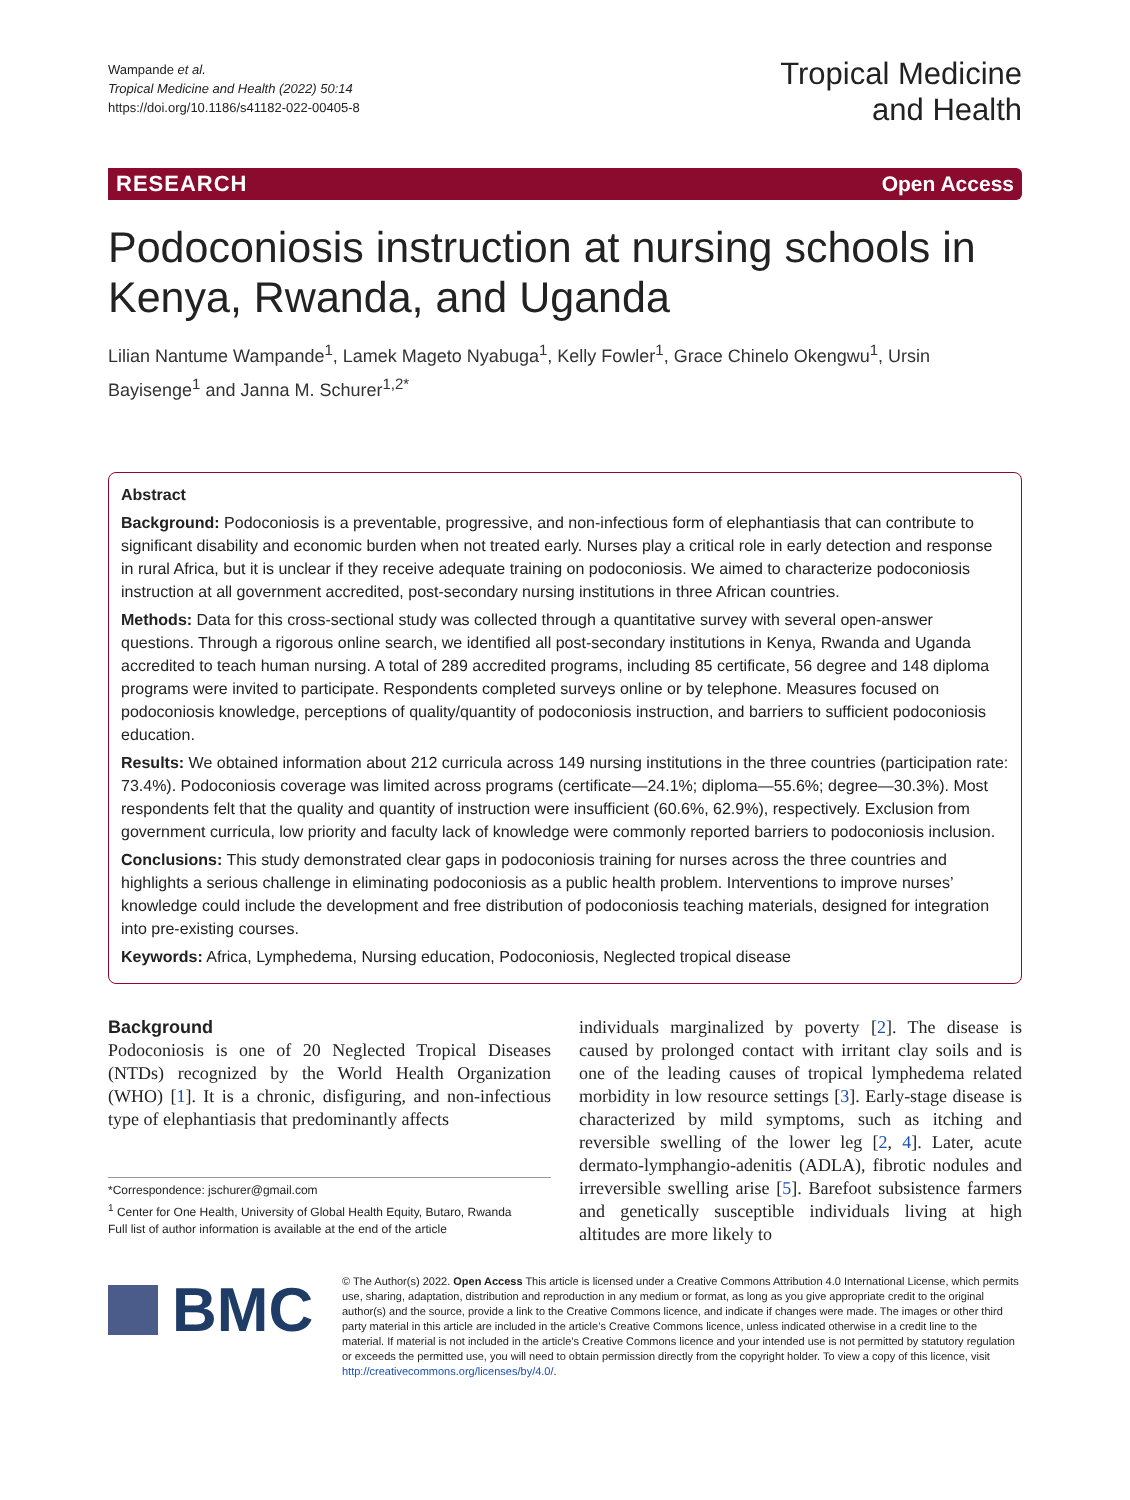Wampande et al.
Tropical Medicine and Health (2022) 50:14
https://doi.org/10.1186/s41182-022-00405-8
Tropical Medicine
and Health
RESEARCH Open Access
Podoconiosis instruction at nursing schools in Kenya, Rwanda, and Uganda
Lilian Nantume Wampande<sup>1</sup>, Lamek Mageto Nyabuga<sup>1</sup>, Kelly Fowler<sup>1</sup>, Grace Chinelo Okengwu<sup>1</sup>, Ursin Bayisenge<sup>1</sup> and Janna M. Schurer<sup>1,2*</sup>
Abstract
Background: Podoconiosis is a preventable, progressive, and non-infectious form of elephantiasis that can contribute to significant disability and economic burden when not treated early. Nurses play a critical role in early detection and response in rural Africa, but it is unclear if they receive adequate training on podoconiosis. We aimed to characterize podoconiosis instruction at all government accredited, post-secondary nursing institutions in three African countries.
Methods: Data for this cross-sectional study was collected through a quantitative survey with several open-answer questions. Through a rigorous online search, we identified all post-secondary institutions in Kenya, Rwanda and Uganda accredited to teach human nursing. A total of 289 accredited programs, including 85 certificate, 56 degree and 148 diploma programs were invited to participate. Respondents completed surveys online or by telephone. Measures focused on podoconiosis knowledge, perceptions of quality/quantity of podoconiosis instruction, and barriers to sufficient podoconiosis education.
Results: We obtained information about 212 curricula across 149 nursing institutions in the three countries (participation rate: 73.4%). Podoconiosis coverage was limited across programs (certificate—24.1%; diploma—55.6%; degree—30.3%). Most respondents felt that the quality and quantity of instruction were insufficient (60.6%, 62.9%), respectively. Exclusion from government curricula, low priority and faculty lack of knowledge were commonly reported barriers to podoconiosis inclusion.
Conclusions: This study demonstrated clear gaps in podoconiosis training for nurses across the three countries and highlights a serious challenge in eliminating podoconiosis as a public health problem. Interventions to improve nurses’ knowledge could include the development and free distribution of podoconiosis teaching materials, designed for integration into pre-existing courses.
Keywords: Africa, Lymphedema, Nursing education, Podoconiosis, Neglected tropical disease
Background
Podoconiosis is one of 20 Neglected Tropical Diseases (NTDs) recognized by the World Health Organization (WHO) [1]. It is a chronic, disfiguring, and non-infectious type of elephantiasis that predominantly affects
*Correspondence: jschurer@gmail.com
<sup>1</sup> Center for One Health, University of Global Health Equity, Butaro, Rwanda
Full list of author information is available at the end of the article
individuals marginalized by poverty [2]. The disease is caused by prolonged contact with irritant clay soils and is one of the leading causes of tropical lymphedema related morbidity in low resource settings [3]. Early-stage disease is characterized by mild symptoms, such as itching and reversible swelling of the lower leg [2, 4]. Later, acute dermato-lymphangio-adenitis (ADLA), fibrotic nodules and irreversible swelling arise [5]. Barefoot subsistence farmers and genetically susceptible individuals living at high altitudes are more likely to
BMC
© The Author(s) 2022. Open Access This article is licensed under a Creative Commons Attribution 4.0 International License, which permits use, sharing, adaptation, distribution and reproduction in any medium or format, as long as you give appropriate credit to the original author(s) and the source, provide a link to the Creative Commons licence, and indicate if changes were made. The images or other third party material in this article are included in the article’s Creative Commons licence, unless indicated otherwise in a credit line to the material. If material is not included in the article’s Creative Commons licence and your intended use is not permitted by statutory regulation or exceeds the permitted use, you will need to obtain permission directly from the copyright holder. To view a copy of this licence, visit http://creativecommons.org/licenses/by/4.0/.